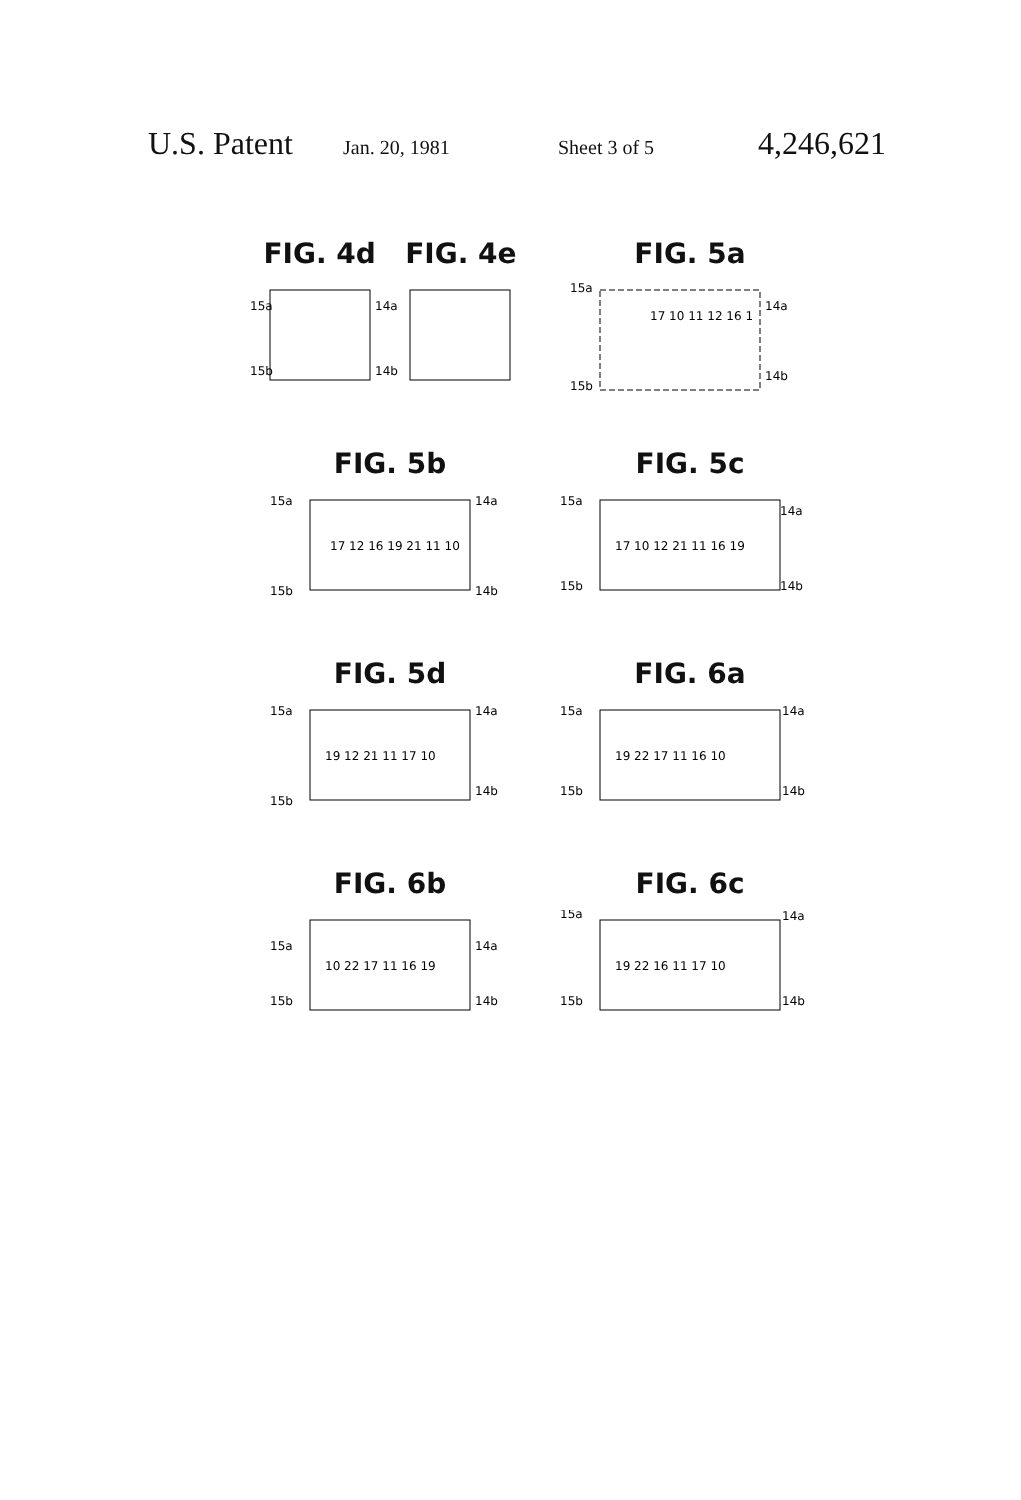U.S. Patent Jan. 20, 1981 Sheet 3 of 5 4,246,621
FIG. 4d FIG. 4e
15a
15b
14a
14b
FIG. 5a
15a
15b
14a
14b
17 10 11 12 16 1
FIG. 5b
15a
15b
14a
14b
17 12 16 19 21 11 10
FIG. 5c
15a
15b
14a
14b
17 10 12 21 11 16 19
FIG. 5d
15a
15b
14a
14b
19 12 21 11 17 10
FIG. 6a
15a
15b
14a
14b
19 22 17 11 16 10
FIG. 6b
15a
15b
14a
14b
10 22 17 11 16 19
FIG. 6c
15a
15b
14a
14b
19 22 16 11 17 10